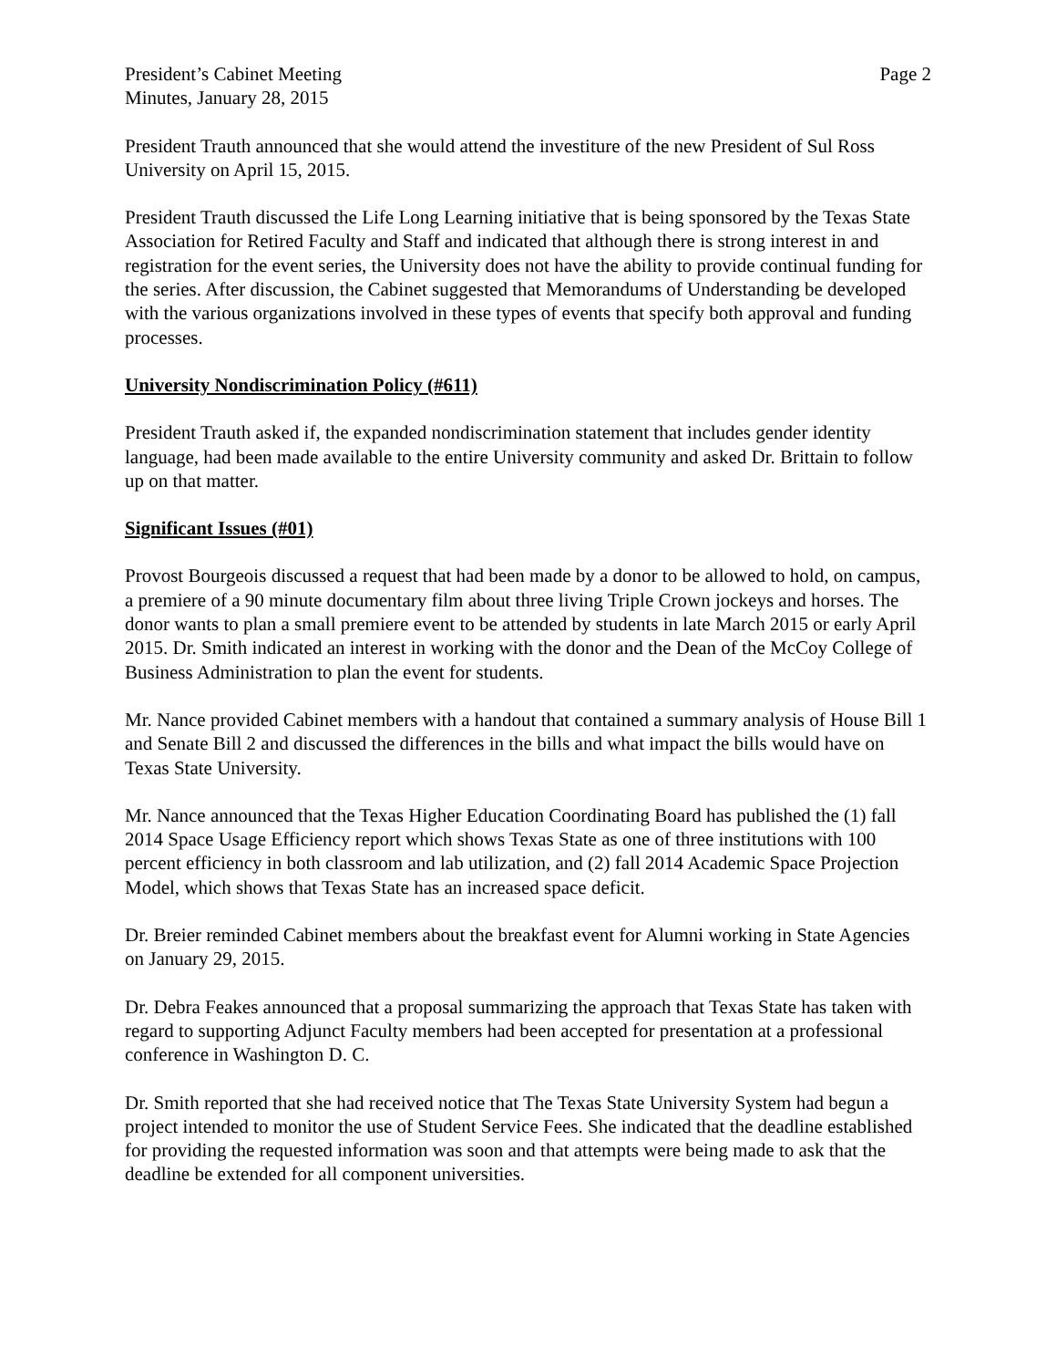President’s Cabinet Meeting
Minutes, January 28, 2015
Page 2
President Trauth announced that she would attend the investiture of the new President of Sul Ross University on April 15, 2015.
President Trauth discussed the Life Long Learning initiative that is being sponsored by the Texas State Association for Retired Faculty and Staff and indicated that although there is strong interest in and registration for the event series, the University does not have the ability to provide continual funding for the series. After discussion, the Cabinet suggested that Memorandums of Understanding be developed with the various organizations involved in these types of events that specify both approval and funding processes.
University Nondiscrimination Policy (#611)
President Trauth asked if, the expanded nondiscrimination statement that includes gender identity language, had been made available to the entire University community and asked Dr. Brittain to follow up on that matter.
Significant Issues (#01)
Provost Bourgeois discussed a request that had been made by a donor to be allowed to hold, on campus, a premiere of a 90 minute documentary film about three living Triple Crown jockeys and horses. The donor wants to plan a small premiere event to be attended by students in late March 2015 or early April 2015. Dr. Smith indicated an interest in working with the donor and the Dean of the McCoy College of Business Administration to plan the event for students.
Mr. Nance provided Cabinet members with a handout that contained a summary analysis of House Bill 1 and Senate Bill 2 and discussed the differences in the bills and what impact the bills would have on Texas State University.
Mr. Nance announced that the Texas Higher Education Coordinating Board has published the (1) fall 2014 Space Usage Efficiency report which shows Texas State as one of three institutions with 100 percent efficiency in both classroom and lab utilization, and (2) fall 2014 Academic Space Projection Model, which shows that Texas State has an increased space deficit.
Dr. Breier reminded Cabinet members about the breakfast event for Alumni working in State Agencies on January 29, 2015.
Dr. Debra Feakes announced that a proposal summarizing the approach that Texas State has taken with regard to supporting Adjunct Faculty members had been accepted for presentation at a professional conference in Washington D. C.
Dr. Smith reported that she had received notice that The Texas State University System had begun a project intended to monitor the use of Student Service Fees. She indicated that the deadline established for providing the requested information was soon and that attempts were being made to ask that the deadline be extended for all component universities.